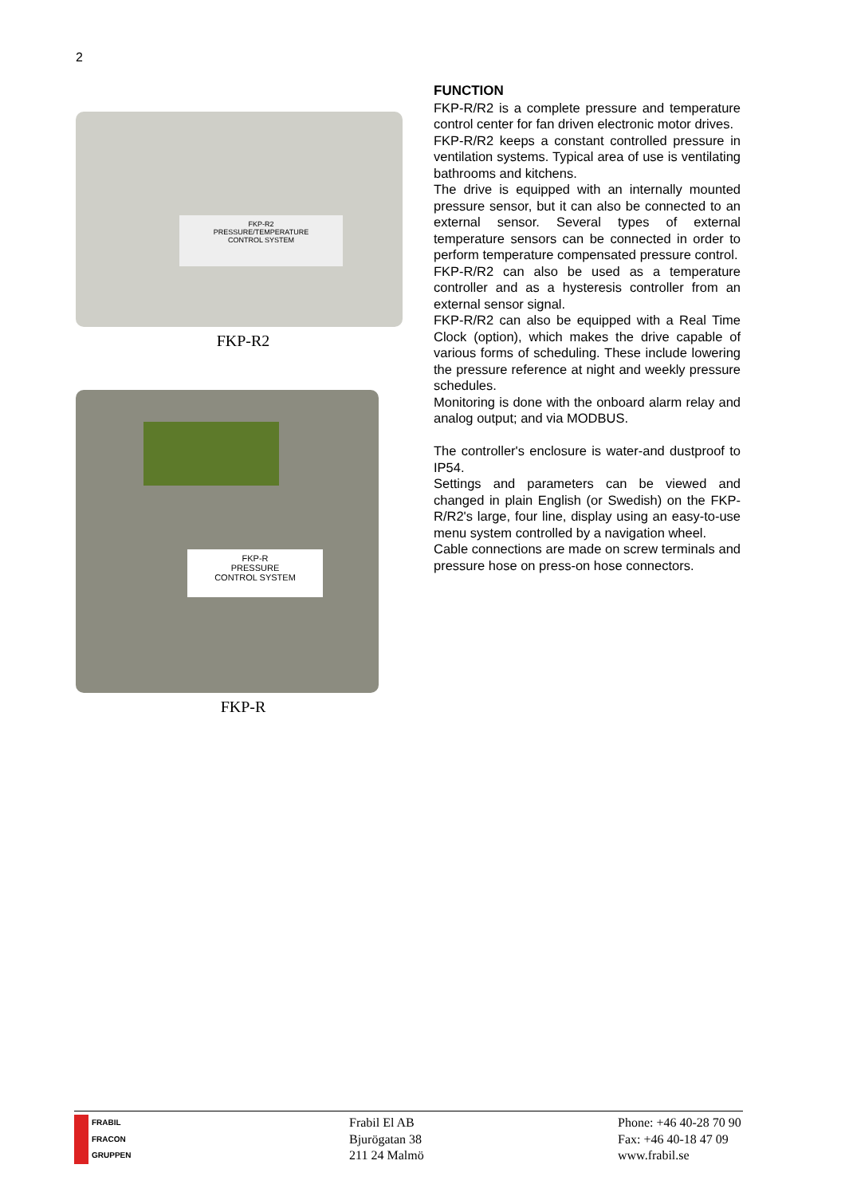2
FKP-R2
PRESSURE/TEMPERATURE
CONTROL SYSTEM
FKP-R2
FKP-R
PRESSURE
CONTROL SYSTEM
FKP-R
FUNCTION
FKP-R/R2 is a complete pressure and temperature control center for fan driven electronic motor drives.
FKP-R/R2 keeps a constant controlled pressure in ventilation systems. Typical area of use is ventilating bathrooms and kitchens.
The drive is equipped with an internally mounted pressure sensor, but it can also be connected to an external sensor. Several types of external temperature sensors can be connected in order to perform temperature compensated pressure control.
FKP-R/R2 can also be used as a temperature controller and as a hysteresis controller from an external sensor signal.
FKP-R/R2 can also be equipped with a Real Time Clock (option), which makes the drive capable of various forms of scheduling. These include lowering the pressure reference at night and weekly pressure schedules.
Monitoring is done with the onboard alarm relay and analog output; and via MODBUS.
The controller's enclosure is water-and dustproof to IP54.
Settings and parameters can be viewed and changed in plain English (or Swedish) on the FKP-R/R2's large, four line, display using an easy-to-use menu system controlled by a navigation wheel.
Cable connections are made on screw terminals and pressure hose on press-on hose connectors.
FRABIL
FRACON
GRUPPEN
Frabil El AB
Bjurögatan 38
211 24 Malmö
Phone: +46 40-28 70 90
Fax: +46 40-18 47 09
www.frabil.se